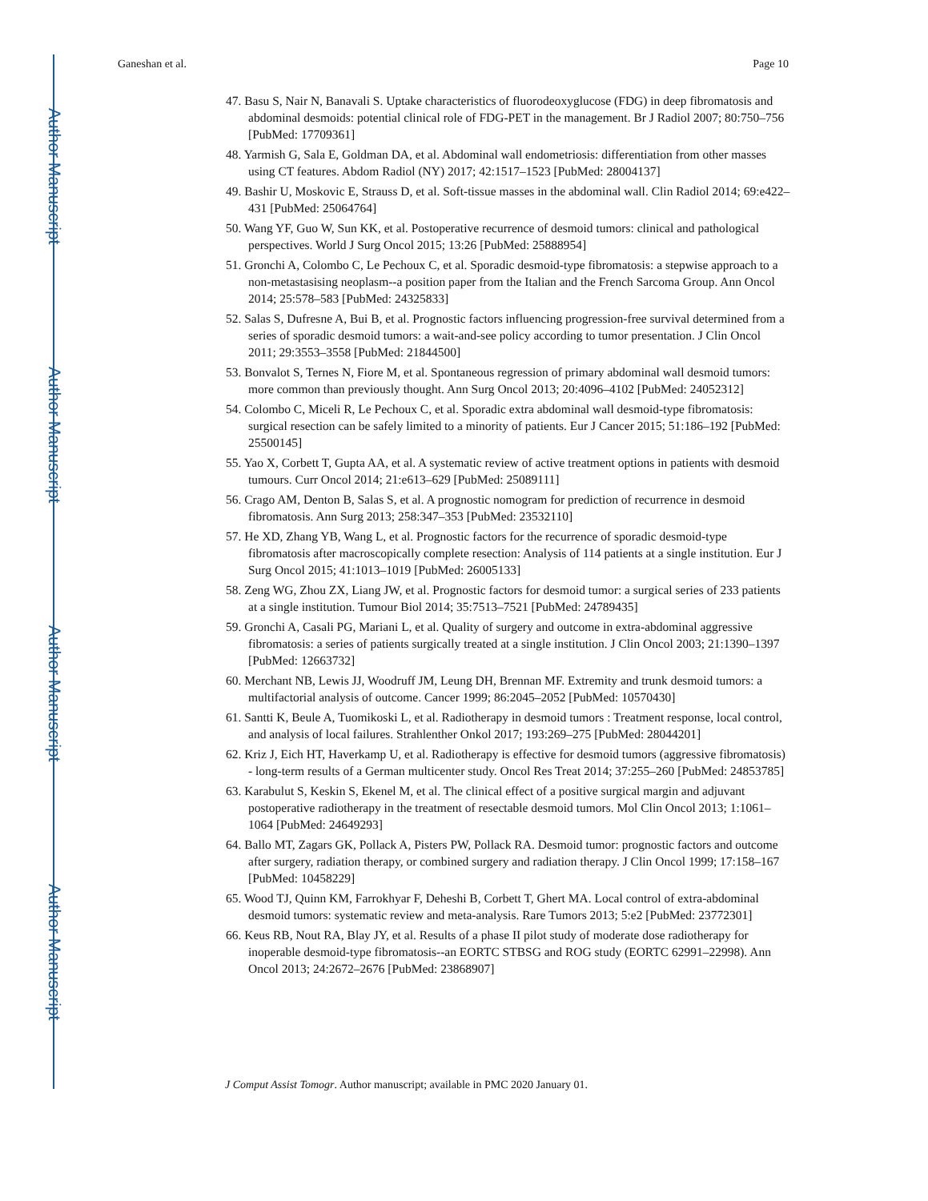Author Manuscript
Author Manuscript
Author Manuscript
Author Manuscript
Ganeshan et al. Page 10
47. Basu S, Nair N, Banavali S. Uptake characteristics of fluorodeoxyglucose (FDG) in deep fibromatosis and abdominal desmoids: potential clinical role of FDG-PET in the management. Br J Radiol 2007; 80:750–756 [PubMed: 17709361]
48. Yarmish G, Sala E, Goldman DA, et al. Abdominal wall endometriosis: differentiation from other masses using CT features. Abdom Radiol (NY) 2017; 42:1517–1523 [PubMed: 28004137]
49. Bashir U, Moskovic E, Strauss D, et al. Soft-tissue masses in the abdominal wall. Clin Radiol 2014; 69:e422–431 [PubMed: 25064764]
50. Wang YF, Guo W, Sun KK, et al. Postoperative recurrence of desmoid tumors: clinical and pathological perspectives. World J Surg Oncol 2015; 13:26 [PubMed: 25888954]
51. Gronchi A, Colombo C, Le Pechoux C, et al. Sporadic desmoid-type fibromatosis: a stepwise approach to a non-metastasising neoplasm--a position paper from the Italian and the French Sarcoma Group. Ann Oncol 2014; 25:578–583 [PubMed: 24325833]
52. Salas S, Dufresne A, Bui B, et al. Prognostic factors influencing progression-free survival determined from a series of sporadic desmoid tumors: a wait-and-see policy according to tumor presentation. J Clin Oncol 2011; 29:3553–3558 [PubMed: 21844500]
53. Bonvalot S, Ternes N, Fiore M, et al. Spontaneous regression of primary abdominal wall desmoid tumors: more common than previously thought. Ann Surg Oncol 2013; 20:4096–4102 [PubMed: 24052312]
54. Colombo C, Miceli R, Le Pechoux C, et al. Sporadic extra abdominal wall desmoid-type fibromatosis: surgical resection can be safely limited to a minority of patients. Eur J Cancer 2015; 51:186–192 [PubMed: 25500145]
55. Yao X, Corbett T, Gupta AA, et al. A systematic review of active treatment options in patients with desmoid tumours. Curr Oncol 2014; 21:e613–629 [PubMed: 25089111]
56. Crago AM, Denton B, Salas S, et al. A prognostic nomogram for prediction of recurrence in desmoid fibromatosis. Ann Surg 2013; 258:347–353 [PubMed: 23532110]
57. He XD, Zhang YB, Wang L, et al. Prognostic factors for the recurrence of sporadic desmoid-type fibromatosis after macroscopically complete resection: Analysis of 114 patients at a single institution. Eur J Surg Oncol 2015; 41:1013–1019 [PubMed: 26005133]
58. Zeng WG, Zhou ZX, Liang JW, et al. Prognostic factors for desmoid tumor: a surgical series of 233 patients at a single institution. Tumour Biol 2014; 35:7513–7521 [PubMed: 24789435]
59. Gronchi A, Casali PG, Mariani L, et al. Quality of surgery and outcome in extra-abdominal aggressive fibromatosis: a series of patients surgically treated at a single institution. J Clin Oncol 2003; 21:1390–1397 [PubMed: 12663732]
60. Merchant NB, Lewis JJ, Woodruff JM, Leung DH, Brennan MF. Extremity and trunk desmoid tumors: a multifactorial analysis of outcome. Cancer 1999; 86:2045–2052 [PubMed: 10570430]
61. Santti K, Beule A, Tuomikoski L, et al. Radiotherapy in desmoid tumors : Treatment response, local control, and analysis of local failures. Strahlenther Onkol 2017; 193:269–275 [PubMed: 28044201]
62. Kriz J, Eich HT, Haverkamp U, et al. Radiotherapy is effective for desmoid tumors (aggressive fibromatosis) - long-term results of a German multicenter study. Oncol Res Treat 2014; 37:255–260 [PubMed: 24853785]
63. Karabulut S, Keskin S, Ekenel M, et al. The clinical effect of a positive surgical margin and adjuvant postoperative radiotherapy in the treatment of resectable desmoid tumors. Mol Clin Oncol 2013; 1:1061–1064 [PubMed: 24649293]
64. Ballo MT, Zagars GK, Pollack A, Pisters PW, Pollack RA. Desmoid tumor: prognostic factors and outcome after surgery, radiation therapy, or combined surgery and radiation therapy. J Clin Oncol 1999; 17:158–167 [PubMed: 10458229]
65. Wood TJ, Quinn KM, Farrokhyar F, Deheshi B, Corbett T, Ghert MA. Local control of extra-abdominal desmoid tumors: systematic review and meta-analysis. Rare Tumors 2013; 5:e2 [PubMed: 23772301]
66. Keus RB, Nout RA, Blay JY, et al. Results of a phase II pilot study of moderate dose radiotherapy for inoperable desmoid-type fibromatosis--an EORTC STBSG and ROG study (EORTC 62991–22998). Ann Oncol 2013; 24:2672–2676 [PubMed: 23868907]
J Comput Assist Tomogr. Author manuscript; available in PMC 2020 January 01.